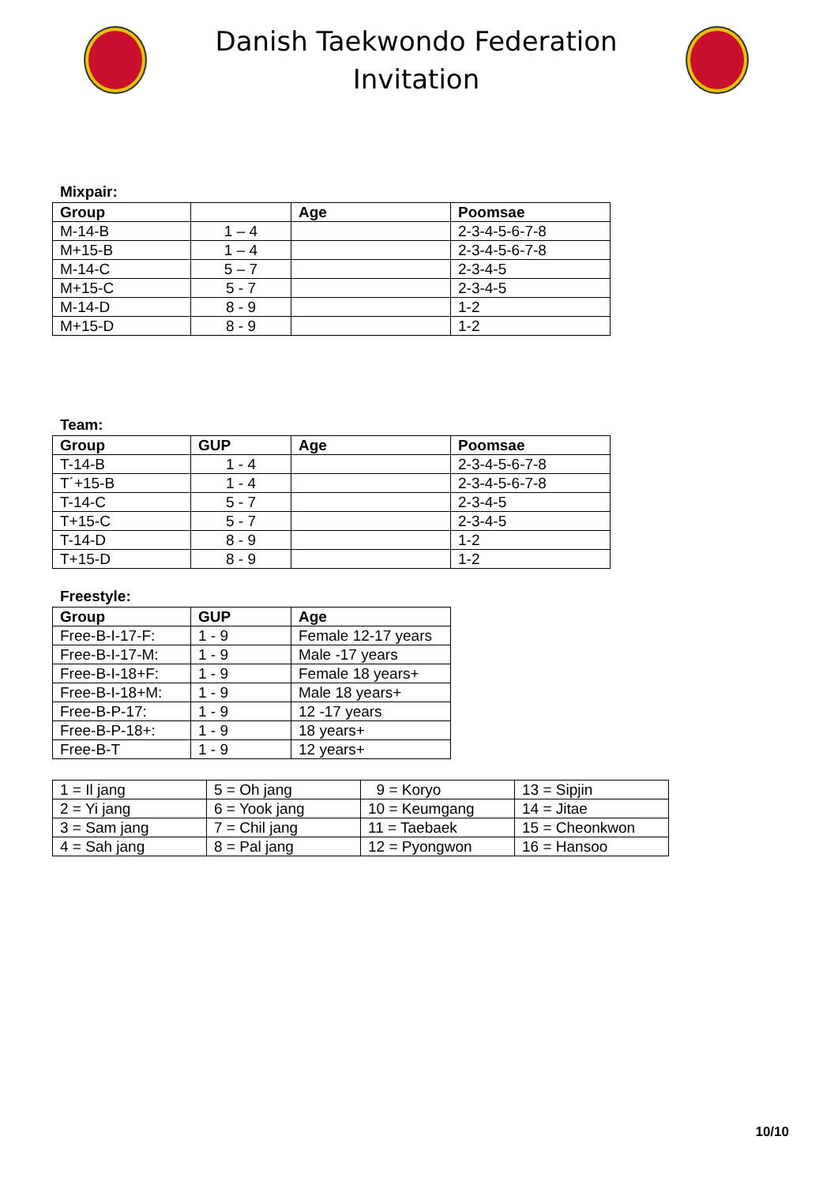Danish Taekwondo Federation
Invitation
Mixpair:
| Group | | Age | Poomsae |
| --- | --- | --- | --- |
| M-14-B | 1 – 4 | | 2-3-4-5-6-7-8 |
| M+15-B | 1 – 4 | | 2-3-4-5-6-7-8 |
| M-14-C | 5 – 7 | | 2-3-4-5 |
| M+15-C | 5 - 7 | | 2-3-4-5 |
| M-14-D | 8 - 9 | | 1-2 |
| M+15-D | 8 - 9 | | 1-2 |
Team:
| Group | GUP | Age | Poomsae |
| --- | --- | --- | --- |
| T-14-B | 1 - 4 | | 2-3-4-5-6-7-8 |
| T´+15-B | 1 - 4 | | 2-3-4-5-6-7-8 |
| T-14-C | 5 - 7 | | 2-3-4-5 |
| T+15-C | 5 - 7 | | 2-3-4-5 |
| T-14-D | 8 - 9 | | 1-2 |
| T+15-D | 8 - 9 | | 1-2 |
Freestyle:
| Group | GUP | Age |
| --- | --- | --- |
| Free-B-I-17-F: | 1 - 9 | Female 12-17 years |
| Free-B-I-17-M: | 1 - 9 | Male -17 years |
| Free-B-I-18+F: | 1 - 9 | Female 18 years+ |
| Free-B-I-18+M: | 1 - 9 | Male 18 years+ |
| Free-B-P-17: | 1 - 9 | 12 -17 years |
| Free-B-P-18+: | 1 - 9 | 18 years+ |
| Free-B-T | 1 - 9 | 12 years+ |
| 1 = Il jang | 5 = Oh jang | 9 = Koryo | 13 = Sipjin |
| 2 = Yi jang | 6 = Yook jang | 10 = Keumgang | 14 = Jitae |
| 3 = Sam jang | 7 = Chil jang | 11 = Taebaek | 15 = Cheonkwon |
| 4 = Sah jang | 8 = Pal jang | 12 = Pyongwon | 16 = Hansoo |
10/10